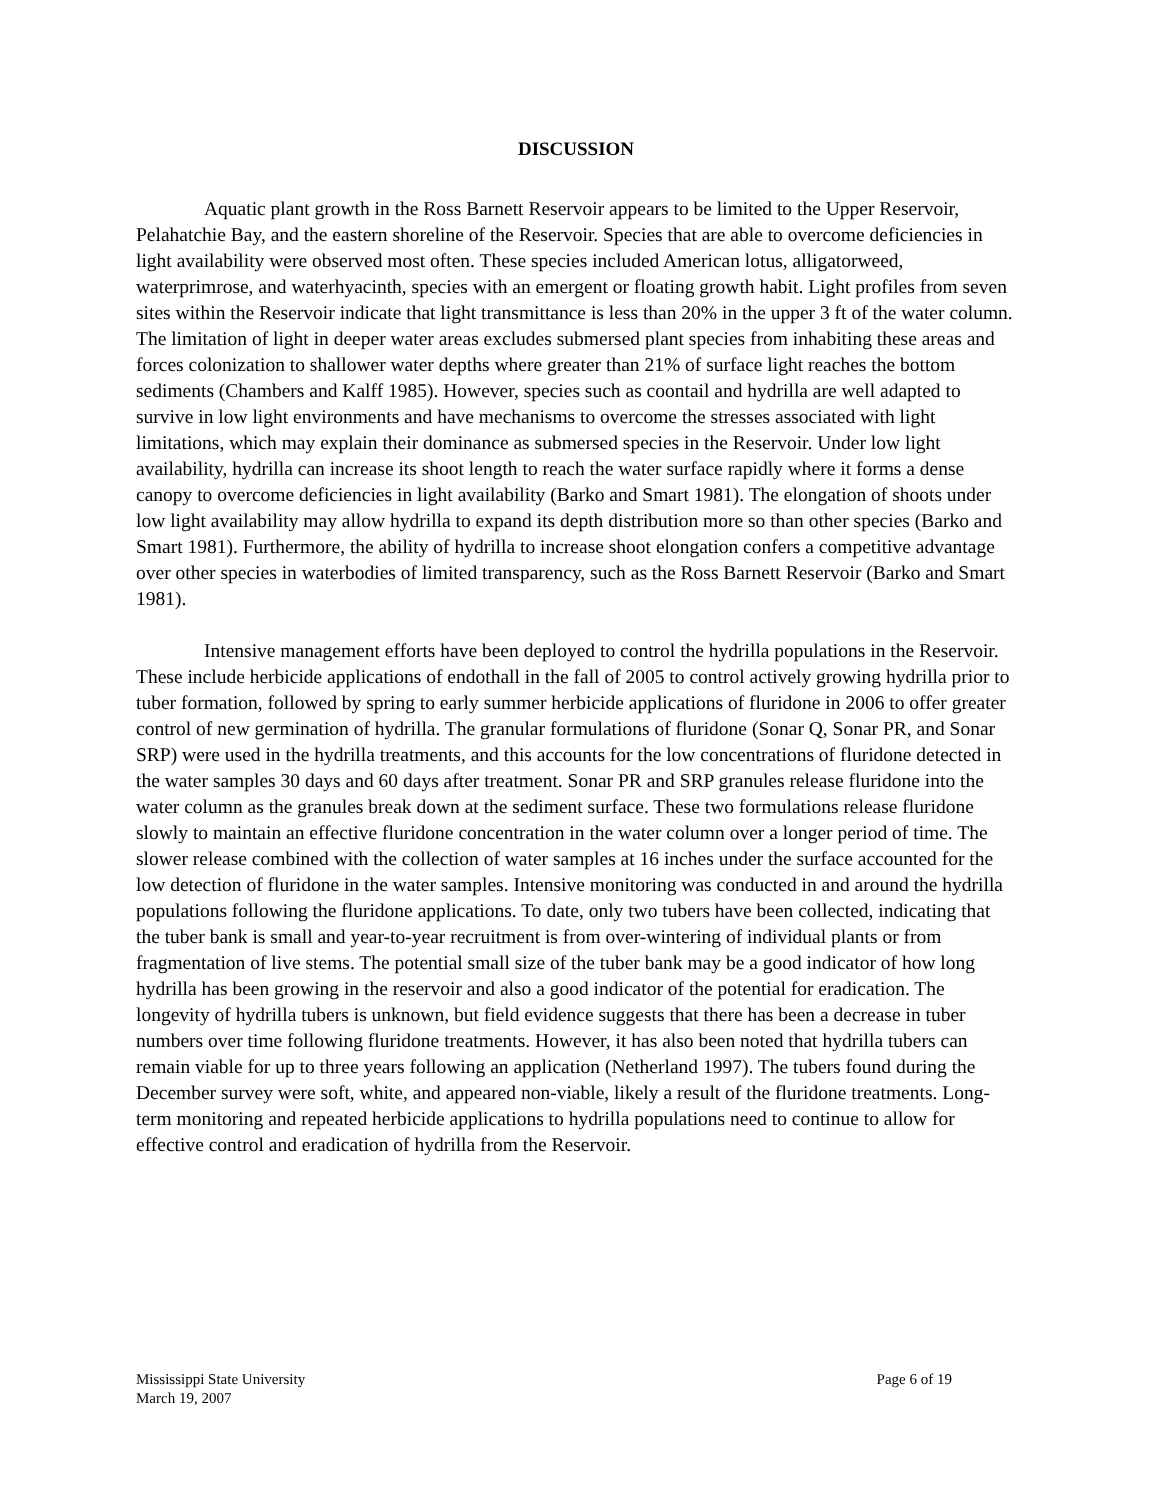DISCUSSION
Aquatic plant growth in the Ross Barnett Reservoir appears to be limited to the Upper Reservoir, Pelahatchie Bay, and the eastern shoreline of the Reservoir. Species that are able to overcome deficiencies in light availability were observed most often. These species included American lotus, alligatorweed, waterprimrose, and waterhyacinth, species with an emergent or floating growth habit. Light profiles from seven sites within the Reservoir indicate that light transmittance is less than 20% in the upper 3 ft of the water column. The limitation of light in deeper water areas excludes submersed plant species from inhabiting these areas and forces colonization to shallower water depths where greater than 21% of surface light reaches the bottom sediments (Chambers and Kalff 1985). However, species such as coontail and hydrilla are well adapted to survive in low light environments and have mechanisms to overcome the stresses associated with light limitations, which may explain their dominance as submersed species in the Reservoir. Under low light availability, hydrilla can increase its shoot length to reach the water surface rapidly where it forms a dense canopy to overcome deficiencies in light availability (Barko and Smart 1981). The elongation of shoots under low light availability may allow hydrilla to expand its depth distribution more so than other species (Barko and Smart 1981). Furthermore, the ability of hydrilla to increase shoot elongation confers a competitive advantage over other species in waterbodies of limited transparency, such as the Ross Barnett Reservoir (Barko and Smart 1981).
Intensive management efforts have been deployed to control the hydrilla populations in the Reservoir. These include herbicide applications of endothall in the fall of 2005 to control actively growing hydrilla prior to tuber formation, followed by spring to early summer herbicide applications of fluridone in 2006 to offer greater control of new germination of hydrilla. The granular formulations of fluridone (Sonar Q, Sonar PR, and Sonar SRP) were used in the hydrilla treatments, and this accounts for the low concentrations of fluridone detected in the water samples 30 days and 60 days after treatment. Sonar PR and SRP granules release fluridone into the water column as the granules break down at the sediment surface. These two formulations release fluridone slowly to maintain an effective fluridone concentration in the water column over a longer period of time. The slower release combined with the collection of water samples at 16 inches under the surface accounted for the low detection of fluridone in the water samples. Intensive monitoring was conducted in and around the hydrilla populations following the fluridone applications. To date, only two tubers have been collected, indicating that the tuber bank is small and year-to-year recruitment is from over-wintering of individual plants or from fragmentation of live stems. The potential small size of the tuber bank may be a good indicator of how long hydrilla has been growing in the reservoir and also a good indicator of the potential for eradication. The longevity of hydrilla tubers is unknown, but field evidence suggests that there has been a decrease in tuber numbers over time following fluridone treatments. However, it has also been noted that hydrilla tubers can remain viable for up to three years following an application (Netherland 1997). The tubers found during the December survey were soft, white, and appeared non-viable, likely a result of the fluridone treatments. Long-term monitoring and repeated herbicide applications to hydrilla populations need to continue to allow for effective control and eradication of hydrilla from the Reservoir.
Page 6 of 19 Mississippi State University
March 19, 2007